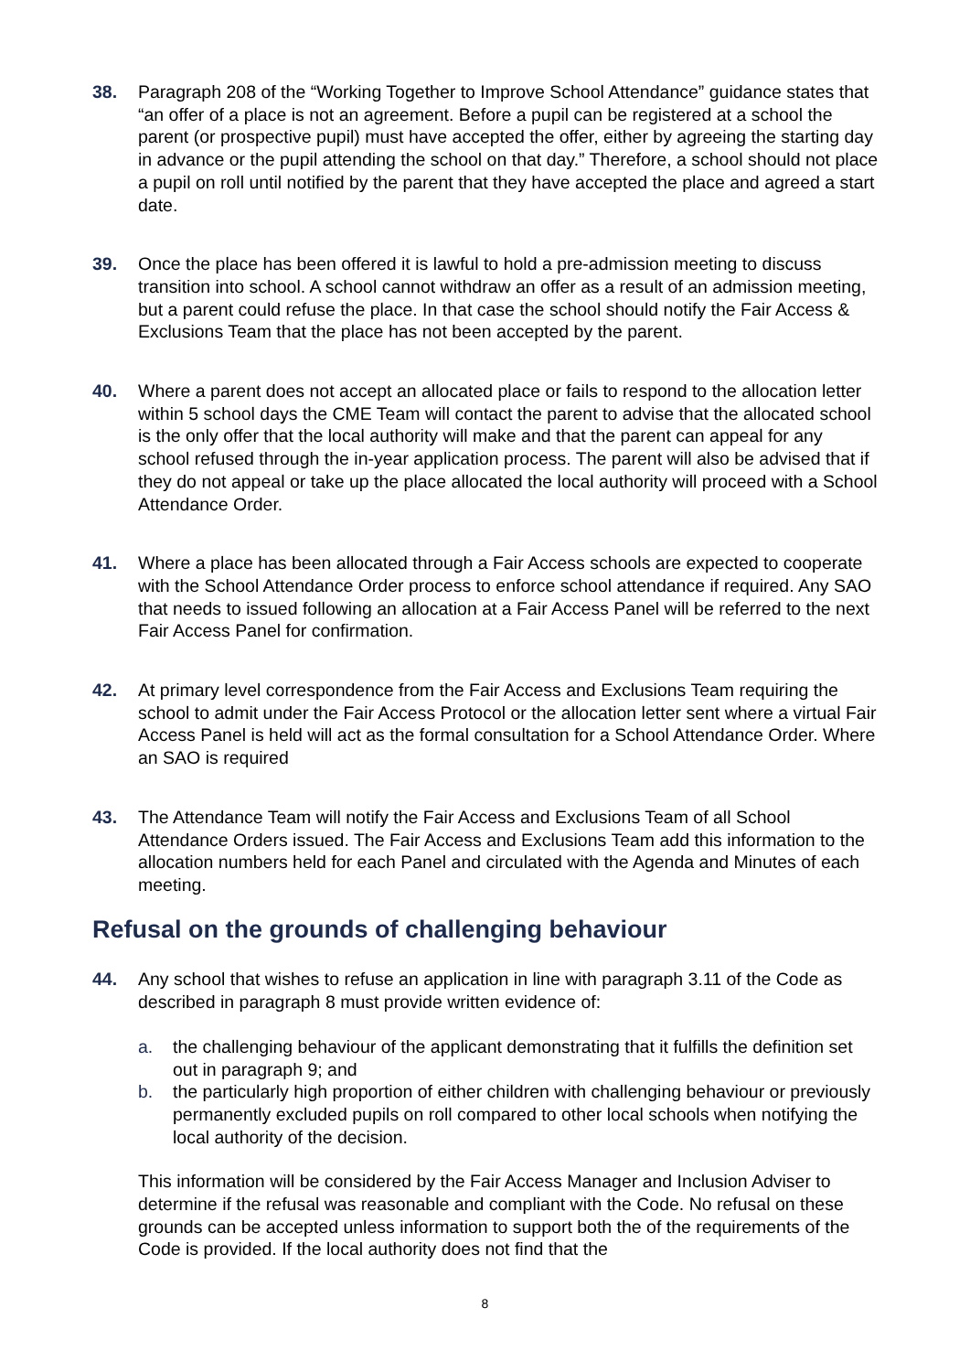38. Paragraph 208 of the “Working Together to Improve School Attendance” guidance states that “an offer of a place is not an agreement. Before a pupil can be registered at a school the parent (or prospective pupil) must have accepted the offer, either by agreeing the starting day in advance or the pupil attending the school on that day.” Therefore, a school should not place a pupil on roll until notified by the parent that they have accepted the place and agreed a start date.
39. Once the place has been offered it is lawful to hold a pre-admission meeting to discuss transition into school. A school cannot withdraw an offer as a result of an admission meeting, but a parent could refuse the place. In that case the school should notify the Fair Access & Exclusions Team that the place has not been accepted by the parent.
40. Where a parent does not accept an allocated place or fails to respond to the allocation letter within 5 school days the CME Team will contact the parent to advise that the allocated school is the only offer that the local authority will make and that the parent can appeal for any school refused through the in-year application process. The parent will also be advised that if they do not appeal or take up the place allocated the local authority will proceed with a School Attendance Order.
41. Where a place has been allocated through a Fair Access schools are expected to cooperate with the School Attendance Order process to enforce school attendance if required. Any SAO that needs to issued following an allocation at a Fair Access Panel will be referred to the next Fair Access Panel for confirmation.
42. At primary level correspondence from the Fair Access and Exclusions Team requiring the school to admit under the Fair Access Protocol or the allocation letter sent where a virtual Fair Access Panel is held will act as the formal consultation for a School Attendance Order. Where an SAO is required
43. The Attendance Team will notify the Fair Access and Exclusions Team of all School Attendance Orders issued. The Fair Access and Exclusions Team add this information to the allocation numbers held for each Panel and circulated with the Agenda and Minutes of each meeting.
Refusal on the grounds of challenging behaviour
44. Any school that wishes to refuse an application in line with paragraph 3.11 of the Code as described in paragraph 8 must provide written evidence of:
a. the challenging behaviour of the applicant demonstrating that it fulfills the definition set out in paragraph 9; and
b. the particularly high proportion of either children with challenging behaviour or previously permanently excluded pupils on roll compared to other local schools when notifying the local authority of the decision.
This information will be considered by the Fair Access Manager and Inclusion Adviser to determine if the refusal was reasonable and compliant with the Code. No refusal on these grounds can be accepted unless information to support both the of the requirements of the Code is provided. If the local authority does not find that the
8